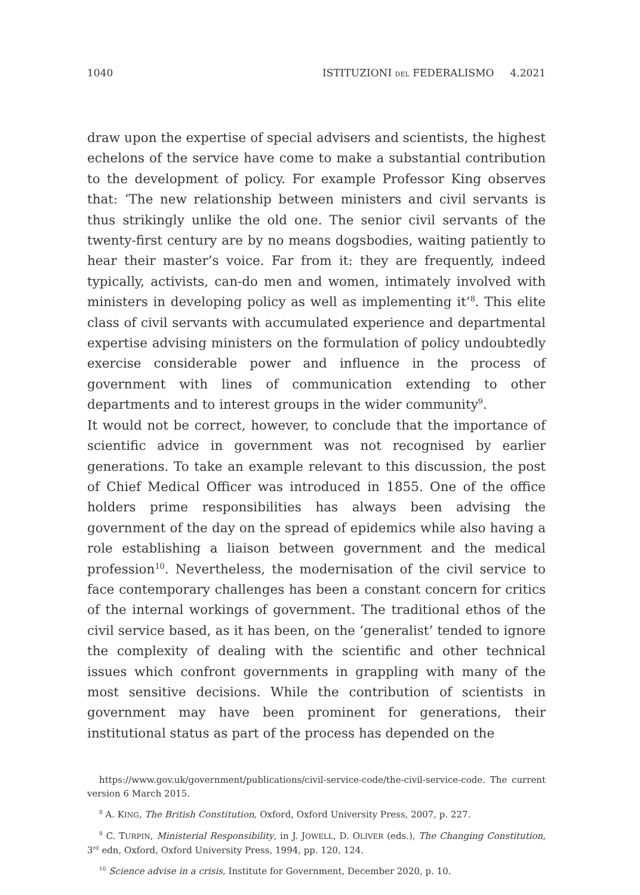1040 ISTITUZIONI DEL FEDERALISMO 4.2021
draw upon the expertise of special advisers and scientists, the highest echelons of the service have come to make a substantial contribution to the development of policy. For example Professor King observes that: ‘The new relationship between ministers and civil servants is thus strikingly unlike the old one. The senior civil servants of the twenty-first century are by no means dogsbodies, waiting patiently to hear their master’s voice. Far from it: they are frequently, indeed typically, activists, can-do men and women, intimately involved with ministers in developing policy as well as implementing it’<sup>8</sup>. This elite class of civil servants with accumulated experience and departmental expertise advising ministers on the formulation of policy undoubtedly exercise considerable power and influence in the process of government with lines of communication extending to other departments and to interest groups in the wider community<sup>9</sup>.
It would not be correct, however, to conclude that the importance of scientific advice in government was not recognised by earlier generations. To take an example relevant to this discussion, the post of Chief Medical Officer was introduced in 1855. One of the office holders prime responsibilities has always been advising the government of the day on the spread of epidemics while also having a role establishing a liaison between government and the medical profession<sup>10</sup>. Nevertheless, the modernisation of the civil service to face contemporary challenges has been a constant concern for critics of the internal workings of government. The traditional ethos of the civil service based, as it has been, on the ‘generalist’ tended to ignore the complexity of dealing with the scientific and other technical issues which confront governments in grappling with many of the most sensitive decisions. While the contribution of scientists in government may have been prominent for generations, their institutional status as part of the process has depended on the
https://www.gov.uk/government/publications/civil-service-code/the-civil-service-code. The current version 6 March 2015.
<sup>8</sup> A. KING, The British Constitution, Oxford, Oxford University Press, 2007, p. 227.
<sup>9</sup> C. TURPIN, Ministerial Responsibility, in J. JOWELL, D. OLIVER (eds.), The Changing Constitution, 3<sup>rd</sup> edn, Oxford, Oxford University Press, 1994, pp. 120, 124.
<sup>10</sup> Science advise in a crisis, Institute for Government, December 2020, p. 10.